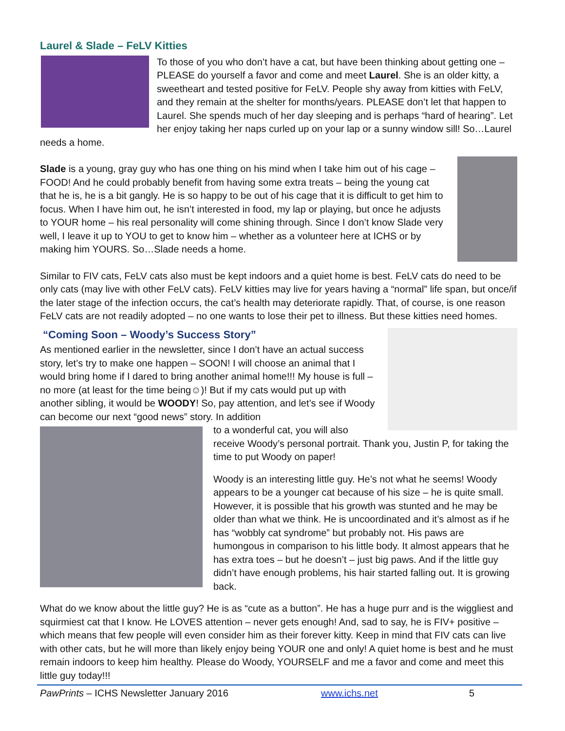Laurel & Slade – FeLV Kitties
To those of you who don’t have a cat, but have been thinking about getting one – PLEASE do yourself a favor and come and meet Laurel. She is an older kitty, a sweetheart and tested positive for FeLV. People shy away from kitties with FeLV, and they remain at the shelter for months/years. PLEASE don’t let that happen to Laurel. She spends much of her day sleeping and is perhaps “hard of hearing”. Let her enjoy taking her naps curled up on your lap or a sunny window sill! So…Laurel needs a home.
Slade is a young, gray guy who has one thing on his mind when I take him out of his cage – FOOD! And he could probably benefit from having some extra treats – being the young cat that he is, he is a bit gangly. He is so happy to be out of his cage that it is difficult to get him to focus. When I have him out, he isn’t interested in food, my lap or playing, but once he adjusts to YOUR home – his real personality will come shining through. Since I don’t know Slade very well, I leave it up to YOU to get to know him – whether as a volunteer here at ICHS or by making him YOURS. So…Slade needs a home.
Similar to FIV cats, FeLV cats also must be kept indoors and a quiet home is best. FeLV cats do need to be only cats (may live with other FeLV cats). FeLV kitties may live for years having a “normal” life span, but once/if the later stage of the infection occurs, the cat’s health may deteriorate rapidly. That, of course, is one reason FeLV cats are not readily adopted – no one wants to lose their pet to illness. But these kitties need homes.
“Coming Soon – Woody’s Success Story”
As mentioned earlier in the newsletter, since I don’t have an actual success story, let’s try to make one happen – SOON! I will choose an animal that I would bring home if I dared to bring another animal home!!! My house is full – no more (at least for the time being☺)! But if my cats would put up with another sibling, it would be WOODY! So, pay attention, and let’s see if Woody can become our next “good news” story. In addition
to a wonderful cat, you will also receive Woody’s personal portrait. Thank you, Justin P, for taking the time to put Woody on paper!
Woody is an interesting little guy. He’s not what he seems! Woody appears to be a younger cat because of his size – he is quite small. However, it is possible that his growth was stunted and he may be older than what we think. He is uncoordinated and it’s almost as if he has “wobbly cat syndrome” but probably not. His paws are humongous in comparison to his little body. It almost appears that he has extra toes – but he doesn’t – just big paws. And if the little guy didn’t have enough problems, his hair started falling out. It is growing back.
What do we know about the little guy? He is as “cute as a button”. He has a huge purr and is the wiggliest and squirmiest cat that I know. He LOVES attention – never gets enough! And, sad to say, he is FIV+ positive – which means that few people will even consider him as their forever kitty. Keep in mind that FIV cats can live with other cats, but he will more than likely enjoy being YOUR one and only! A quiet home is best and he must remain indoors to keep him healthy. Please do Woody, YOURSELF and me a favor and come and meet this little guy today!!!
PawPrints – ICHS Newsletter January 2016 www.ichs.net 5